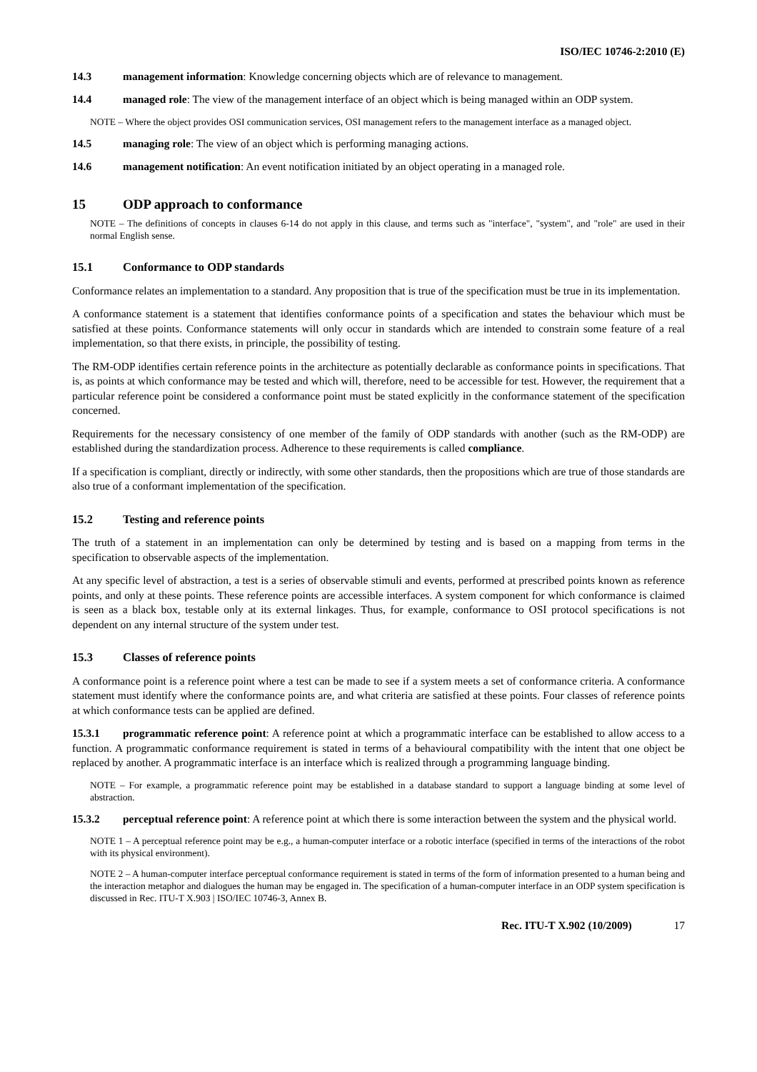ISO/IEC 10746-2:2010 (E)
14.3 management information: Knowledge concerning objects which are of relevance to management.
14.4 managed role: The view of the management interface of an object which is being managed within an ODP system.
NOTE – Where the object provides OSI communication services, OSI management refers to the management interface as a managed object.
14.5 managing role: The view of an object which is performing managing actions.
14.6 management notification: An event notification initiated by an object operating in a managed role.
15 ODP approach to conformance
NOTE – The definitions of concepts in clauses 6-14 do not apply in this clause, and terms such as "interface", "system", and "role" are used in their normal English sense.
15.1 Conformance to ODP standards
Conformance relates an implementation to a standard. Any proposition that is true of the specification must be true in its implementation.
A conformance statement is a statement that identifies conformance points of a specification and states the behaviour which must be satisfied at these points. Conformance statements will only occur in standards which are intended to constrain some feature of a real implementation, so that there exists, in principle, the possibility of testing.
The RM-ODP identifies certain reference points in the architecture as potentially declarable as conformance points in specifications. That is, as points at which conformance may be tested and which will, therefore, need to be accessible for test. However, the requirement that a particular reference point be considered a conformance point must be stated explicitly in the conformance statement of the specification concerned.
Requirements for the necessary consistency of one member of the family of ODP standards with another (such as the RM-ODP) are established during the standardization process. Adherence to these requirements is called compliance.
If a specification is compliant, directly or indirectly, with some other standards, then the propositions which are true of those standards are also true of a conformant implementation of the specification.
15.2 Testing and reference points
The truth of a statement in an implementation can only be determined by testing and is based on a mapping from terms in the specification to observable aspects of the implementation.
At any specific level of abstraction, a test is a series of observable stimuli and events, performed at prescribed points known as reference points, and only at these points. These reference points are accessible interfaces. A system component for which conformance is claimed is seen as a black box, testable only at its external linkages. Thus, for example, conformance to OSI protocol specifications is not dependent on any internal structure of the system under test.
15.3 Classes of reference points
A conformance point is a reference point where a test can be made to see if a system meets a set of conformance criteria. A conformance statement must identify where the conformance points are, and what criteria are satisfied at these points. Four classes of reference points at which conformance tests can be applied are defined.
15.3.1 programmatic reference point: A reference point at which a programmatic interface can be established to allow access to a function. A programmatic conformance requirement is stated in terms of a behavioural compatibility with the intent that one object be replaced by another. A programmatic interface is an interface which is realized through a programming language binding.
NOTE – For example, a programmatic reference point may be established in a database standard to support a language binding at some level of abstraction.
15.3.2 perceptual reference point: A reference point at which there is some interaction between the system and the physical world.
NOTE 1 – A perceptual reference point may be e.g., a human-computer interface or a robotic interface (specified in terms of the interactions of the robot with its physical environment).
NOTE 2 – A human-computer interface perceptual conformance requirement is stated in terms of the form of information presented to a human being and the interaction metaphor and dialogues the human may be engaged in. The specification of a human-computer interface in an ODP system specification is discussed in Rec. ITU-T X.903 | ISO/IEC 10746-3, Annex B.
Rec. ITU-T X.902 (10/2009) 17